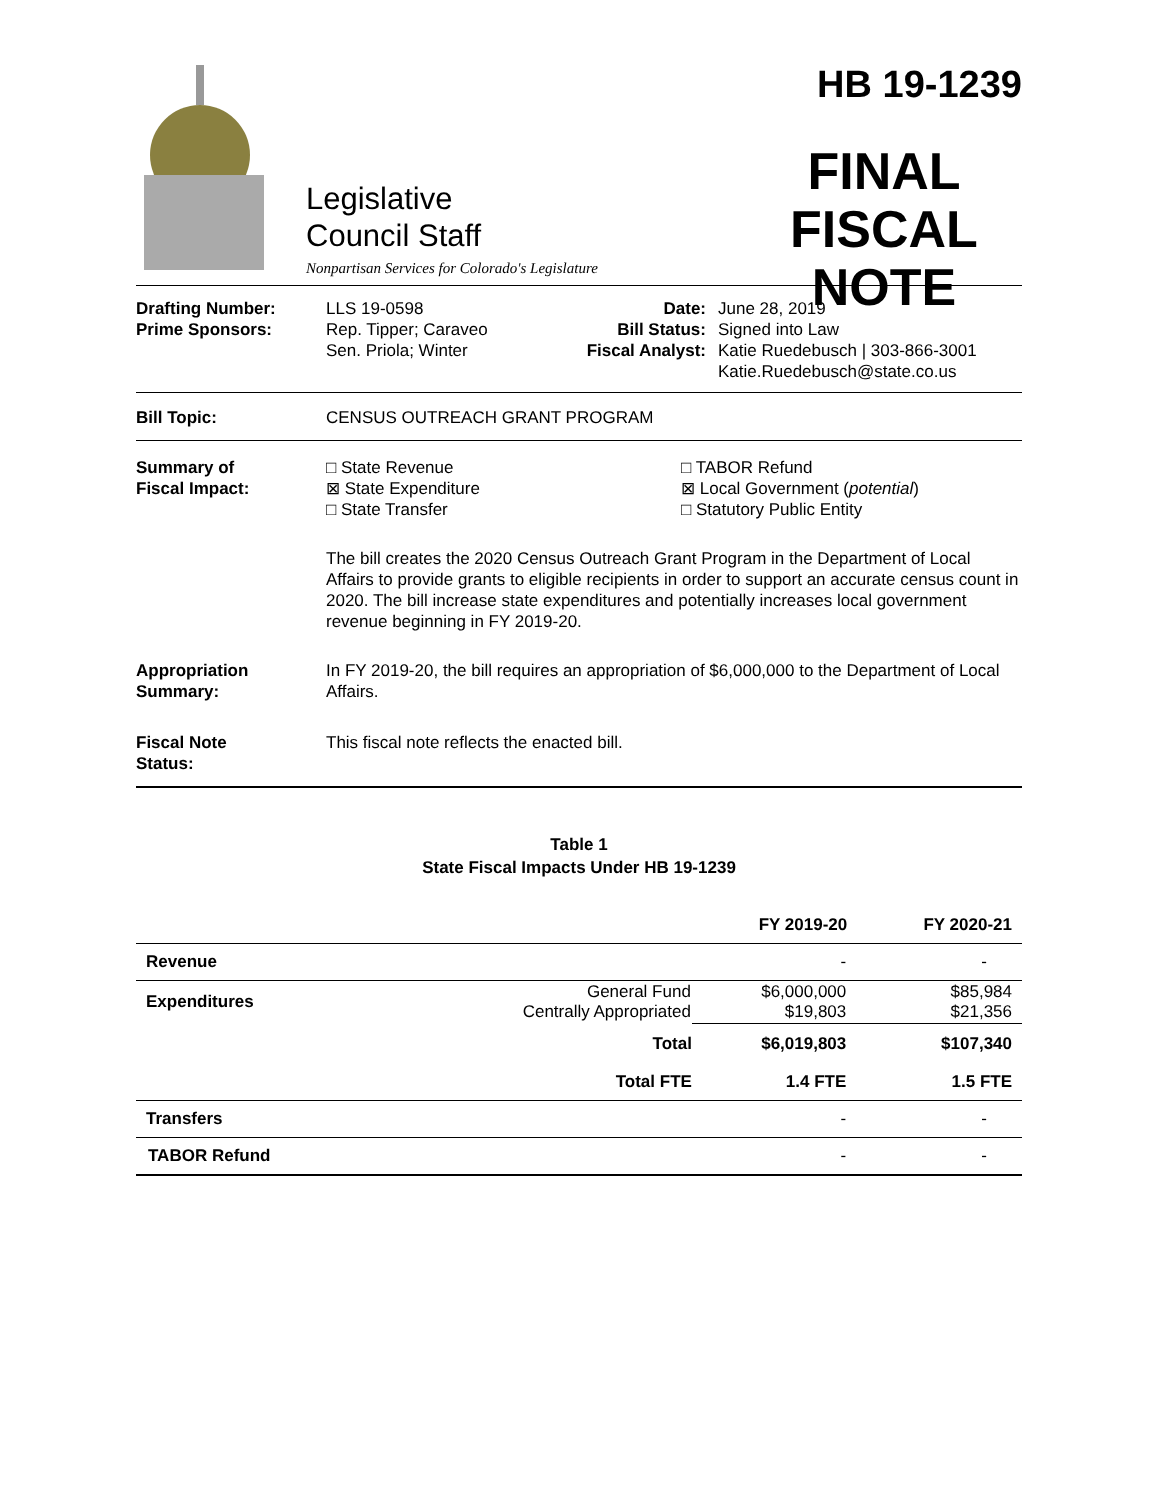Legislative
Council Staff
Nonpartisan Services for Colorado's Legislature
HB 19-1239
FINAL
FISCAL NOTE
Drafting Number:
Prime Sponsors:
LLS 19-0598
Rep. Tipper; Caraveo
Sen. Priola; Winter
Date:
Bill Status:
Fiscal Analyst:
June 28, 2019
Signed into Law
Katie Ruedebusch | 303-866-3001
Katie.Ruedebusch@state.co.us
Bill Topic: CENSUS OUTREACH GRANT PROGRAM
Summary of
Fiscal Impact:
□ State Revenue
⊠ State Expenditure
□ State Transfer
□ TABOR Refund
⊠ Local Government (potential)
□ Statutory Public Entity
The bill creates the 2020 Census Outreach Grant Program in the Department of Local Affairs to provide grants to eligible recipients in order to support an accurate census count in 2020. The bill increase state expenditures and potentially increases local government revenue beginning in FY 2019-20.
Appropriation
Summary:
In FY 2019-20, the bill requires an appropriation of $6,000,000 to the Department of Local Affairs.
Fiscal Note
Status:
This fiscal note reflects the enacted bill.
Table 1
State Fiscal Impacts Under HB 19-1239
| | | FY 2019-20 | FY 2020-21 |
| --- | --- | --- | --- |
| Revenue | | - | - |
| Expenditures | General Fund Centrally Appropriated | $6,000,000 $19,803 | $85,984 $21,356 |
| | Total | $6,019,803 | $107,340 |
| | Total FTE | 1.4 FTE | 1.5 FTE |
| Transfers | | - | - |
| TABOR Refund | | - | - |